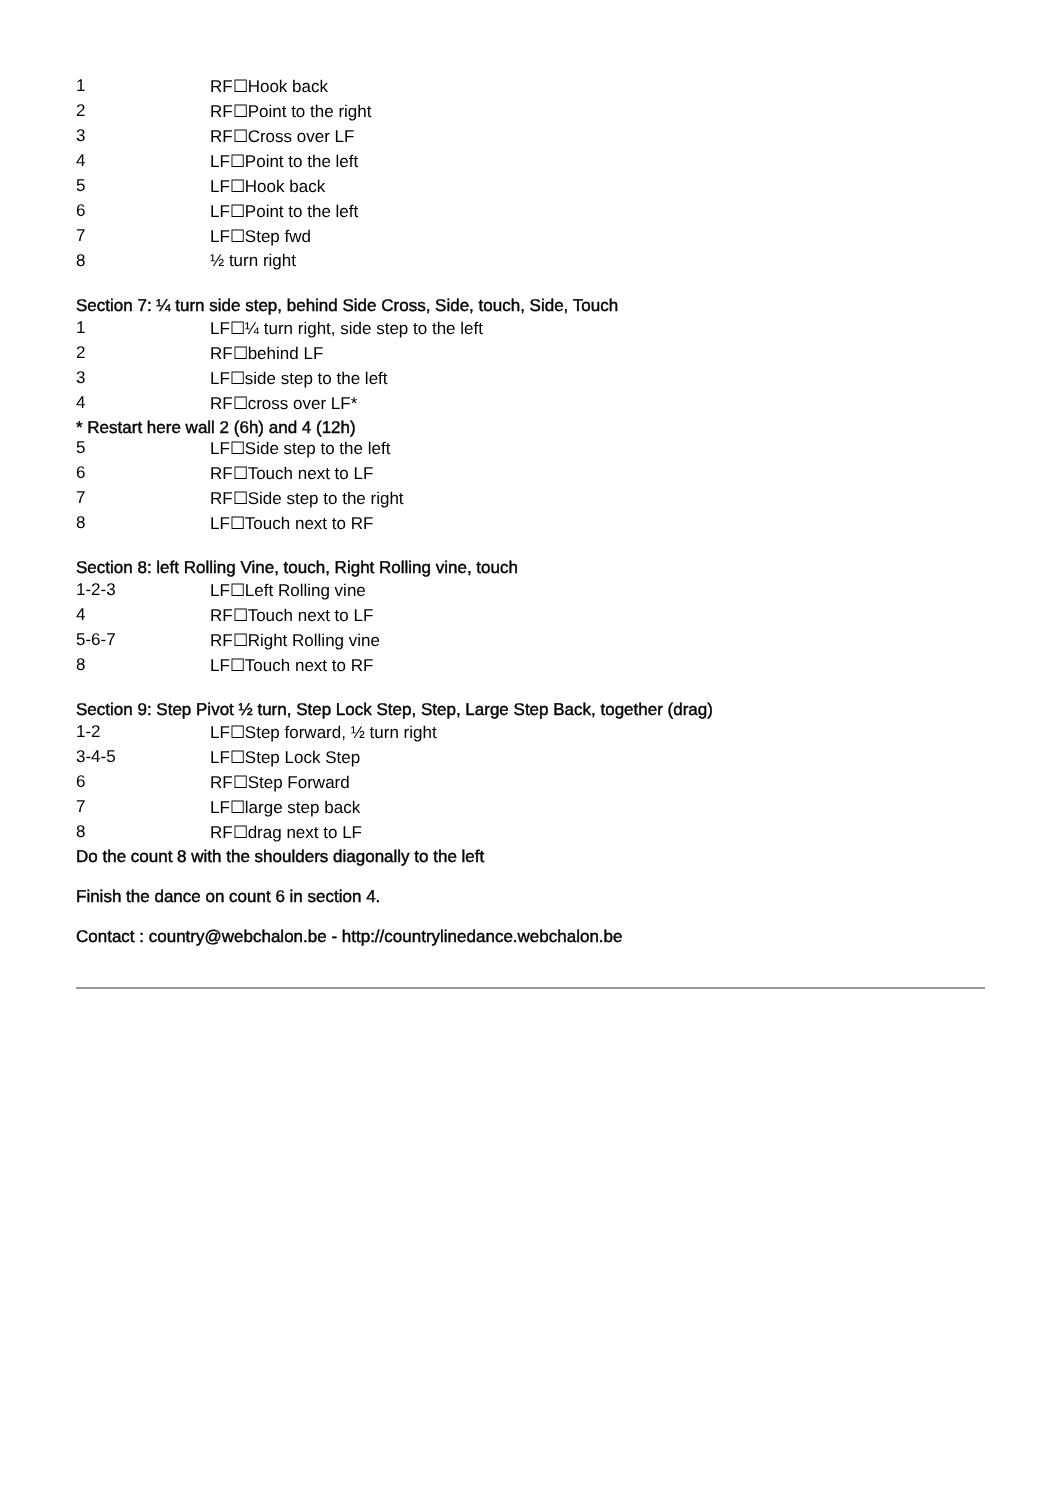| 1 | RF☐Hook back |
| 2 | RF☐Point to the right |
| 3 | RF☐Cross over LF |
| 4 | LF☐Point to the left |
| 5 | LF☐Hook back |
| 6 | LF☐Point to the left |
| 7 | LF☐Step fwd |
| 8 | ½ turn right |
Section 7: ¼ turn side step, behind Side Cross, Side, touch, Side, Touch
| 1 | LF☐¼ turn right, side step to the left |
| 2 | RF☐behind LF |
| 3 | LF☐side step to the left |
| 4 | RF☐cross over LF* |
* Restart here wall 2 (6h) and 4 (12h)
| 5 | LF☐Side step to the left |
| 6 | RF☐Touch next to LF |
| 7 | RF☐Side step to the right |
| 8 | LF☐Touch next to RF |
Section 8: left Rolling Vine, touch, Right Rolling vine, touch
| 1-2-3 | LF☐Left Rolling vine |
| 4 | RF☐Touch next to LF |
| 5-6-7 | RF☐Right Rolling vine |
| 8 | LF☐Touch next to RF |
Section 9: Step Pivot ½ turn, Step Lock Step, Step, Large Step Back, together (drag)
| 1-2 | LF☐Step forward, ½ turn right |
| 3-4-5 | LF☐Step Lock Step |
| 6 | RF☐Step Forward |
| 7 | LF☐large step back |
| 8 | RF☐drag next to LF |
Do the count 8 with the shoulders diagonally to the left
Finish the dance on count 6 in section 4.
Contact : country@webchalon.be - http://countrylinedance.webchalon.be